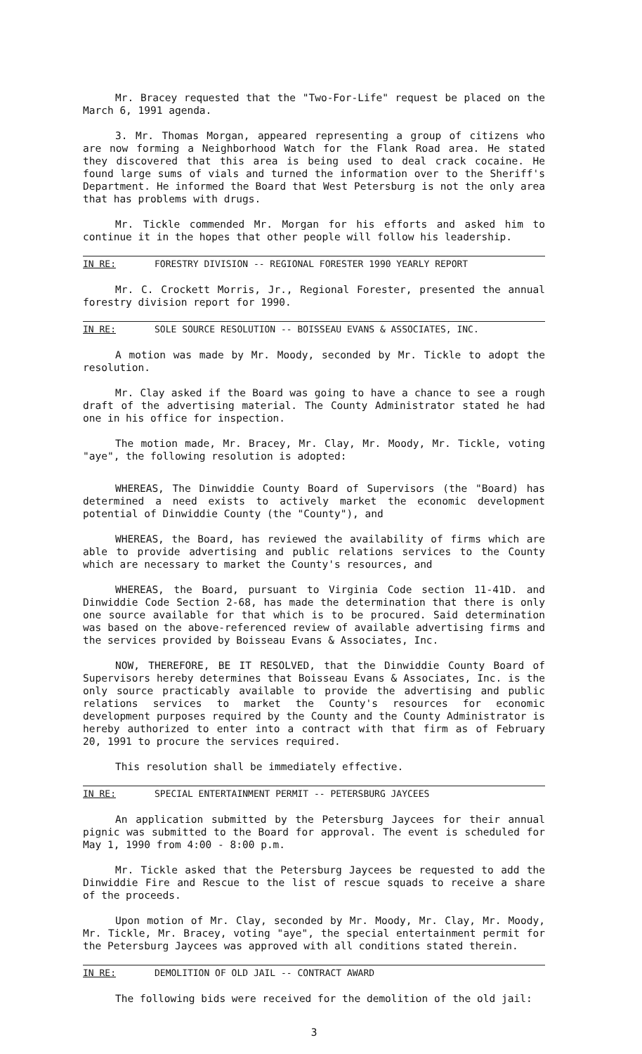Mr. Bracey requested that the "Two-For-Life" request be placed on the March 6, 1991 agenda.
3. Mr. Thomas Morgan, appeared representing a group of citizens who are now forming a Neighborhood Watch for the Flank Road area. He stated they discovered that this area is being used to deal crack cocaine. He found large sums of vials and turned the information over to the Sheriff's Department. He informed the Board that West Petersburg is not the only area that has problems with drugs.
Mr. Tickle commended Mr. Morgan for his efforts and asked him to continue it in the hopes that other people will follow his leadership.
IN RE: FORESTRY DIVISION -- REGIONAL FORESTER 1990 YEARLY REPORT
Mr. C. Crockett Morris, Jr., Regional Forester, presented the annual forestry division report for 1990.
IN RE: SOLE SOURCE RESOLUTION -- BOISSEAU EVANS & ASSOCIATES, INC.
A motion was made by Mr. Moody, seconded by Mr. Tickle to adopt the resolution.
Mr. Clay asked if the Board was going to have a chance to see a rough draft of the advertising material. The County Administrator stated he had one in his office for inspection.
The motion made, Mr. Bracey, Mr. Clay, Mr. Moody, Mr. Tickle, voting "aye", the following resolution is adopted:
WHEREAS, The Dinwiddie County Board of Supervisors (the "Board) has determined a need exists to actively market the economic development potential of Dinwiddie County (the "County"), and
WHEREAS, the Board, has reviewed the availability of firms which are able to provide advertising and public relations services to the County which are necessary to market the County's resources, and
WHEREAS, the Board, pursuant to Virginia Code section 11-41D. and Dinwiddie Code Section 2-68, has made the determination that there is only one source available for that which is to be procured. Said determination was based on the above-referenced review of available advertising firms and the services provided by Boisseau Evans & Associates, Inc.
NOW, THEREFORE, BE IT RESOLVED, that the Dinwiddie County Board of Supervisors hereby determines that Boisseau Evans & Associates, Inc. is the only source practicably available to provide the advertising and public relations services to market the County's resources for economic development purposes required by the County and the County Administrator is hereby authorized to enter into a contract with that firm as of February 20, 1991 to procure the services required.
This resolution shall be immediately effective.
IN RE: SPECIAL ENTERTAINMENT PERMIT -- PETERSBURG JAYCEES
An application submitted by the Petersburg Jaycees for their annual pignic was submitted to the Board for approval. The event is scheduled for May 1, 1990 from 4:00 - 8:00 p.m.
Mr. Tickle asked that the Petersburg Jaycees be requested to add the Dinwiddie Fire and Rescue to the list of rescue squads to receive a share of the proceeds.
Upon motion of Mr. Clay, seconded by Mr. Moody, Mr. Clay, Mr. Moody, Mr. Tickle, Mr. Bracey, voting "aye", the special entertainment permit for the Petersburg Jaycees was approved with all conditions stated therein.
IN RE: DEMOLITION OF OLD JAIL -- CONTRACT AWARD
The following bids were received for the demolition of the old jail:
3